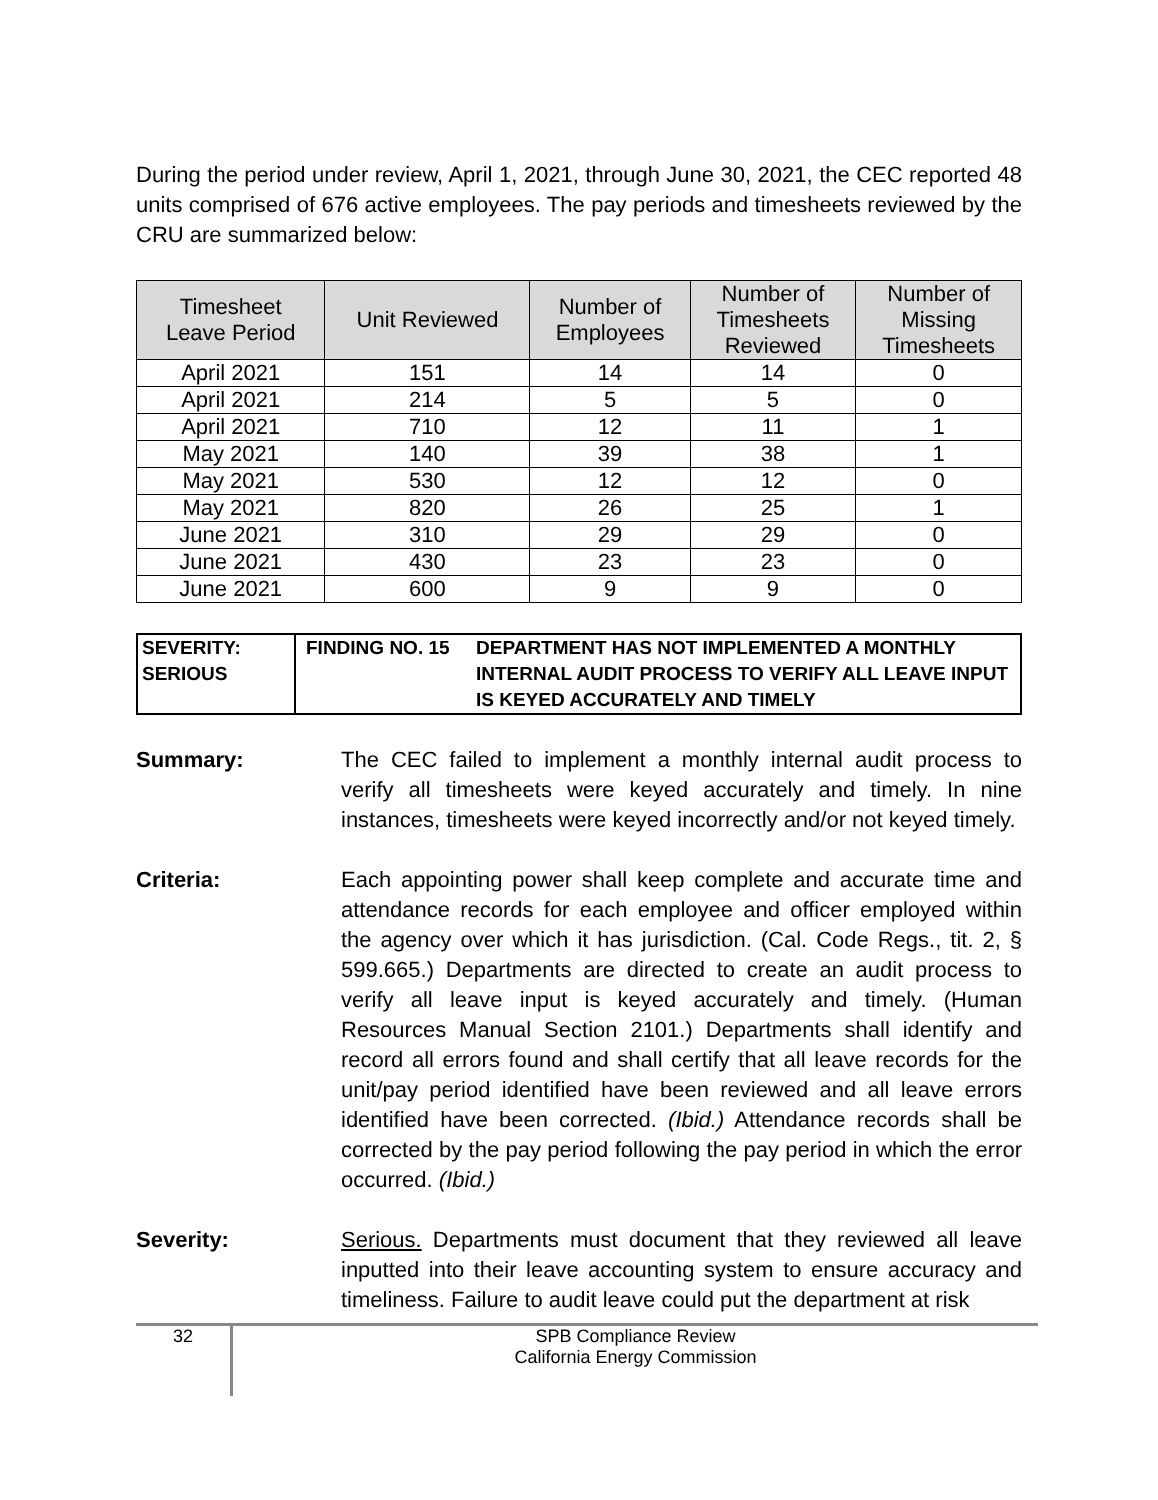During the period under review, April 1, 2021, through June 30, 2021, the CEC reported 48 units comprised of 676 active employees. The pay periods and timesheets reviewed by the CRU are summarized below:
| Timesheet Leave Period | Unit Reviewed | Number of Employees | Number of Timesheets Reviewed | Number of Missing Timesheets |
| --- | --- | --- | --- | --- |
| April 2021 | 151 | 14 | 14 | 0 |
| April 2021 | 214 | 5 | 5 | 0 |
| April 2021 | 710 | 12 | 11 | 1 |
| May 2021 | 140 | 39 | 38 | 1 |
| May 2021 | 530 | 12 | 12 | 0 |
| May 2021 | 820 | 26 | 25 | 1 |
| June 2021 | 310 | 29 | 29 | 0 |
| June 2021 | 430 | 23 | 23 | 0 |
| June 2021 | 600 | 9 | 9 | 0 |
SEVERITY:
SERIOUS
FINDING NO. 15 DEPARTMENT HAS NOT IMPLEMENTED A MONTHLY INTERNAL AUDIT PROCESS TO VERIFY ALL LEAVE INPUT IS KEYED ACCURATELY AND TIMELY
Summary: The CEC failed to implement a monthly internal audit process to verify all timesheets were keyed accurately and timely. In nine instances, timesheets were keyed incorrectly and/or not keyed timely.
Criteria: Each appointing power shall keep complete and accurate time and attendance records for each employee and officer employed within the agency over which it has jurisdiction. (Cal. Code Regs., tit. 2, § 599.665.) Departments are directed to create an audit process to verify all leave input is keyed accurately and timely. (Human Resources Manual Section 2101.) Departments shall identify and record all errors found and shall certify that all leave records for the unit/pay period identified have been reviewed and all leave errors identified have been corrected. (Ibid.) Attendance records shall be corrected by the pay period following the pay period in which the error occurred. (Ibid.)
Severity: Serious. Departments must document that they reviewed all leave inputted into their leave accounting system to ensure accuracy and timeliness. Failure to audit leave could put the department at risk
32
SPB Compliance Review
California Energy Commission